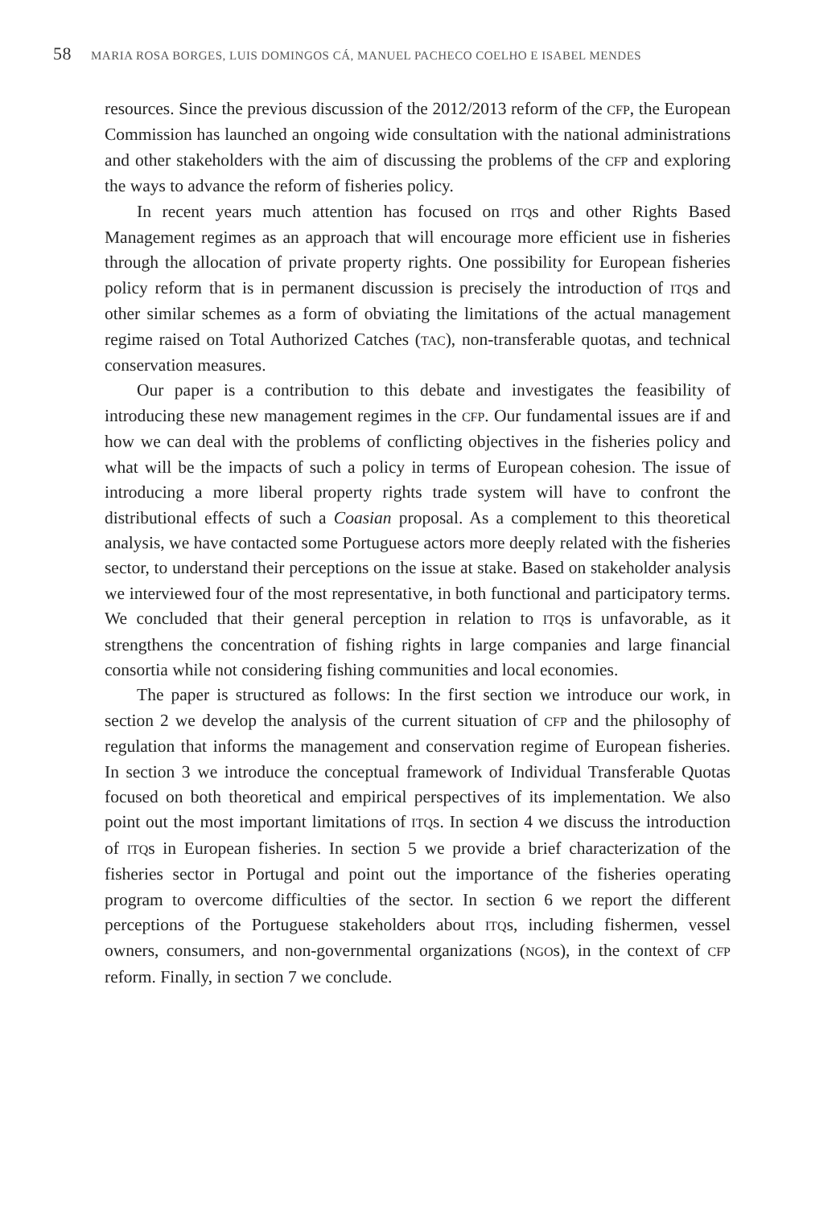58 MARIA ROSA BORGES, LUIS DOMINGOS CÁ, MANUEL PACHECO COELHO E ISABEL MENDES
resources. Since the previous discussion of the 2012/2013 reform of the CFP, the European Commission has launched an ongoing wide consultation with the national administrations and other stakeholders with the aim of discussing the problems of the CFP and exploring the ways to advance the reform of fisheries policy.
In recent years much attention has focused on ITQs and other Rights Based Management regimes as an approach that will encourage more efficient use in fisheries through the allocation of private property rights. One possibility for European fisheries policy reform that is in permanent discussion is precisely the introduction of ITQs and other similar schemes as a form of obviating the limitations of the actual management regime raised on Total Authorized Catches (TAC), non-transferable quotas, and technical conservation measures.
Our paper is a contribution to this debate and investigates the feasibility of introducing these new management regimes in the CFP. Our fundamental issues are if and how we can deal with the problems of conflicting objectives in the fisheries policy and what will be the impacts of such a policy in terms of European cohesion. The issue of introducing a more liberal property rights trade system will have to confront the distributional effects of such a Coasian proposal. As a complement to this theoretical analysis, we have contacted some Portuguese actors more deeply related with the fisheries sector, to understand their perceptions on the issue at stake. Based on stakeholder analysis we interviewed four of the most representative, in both functional and participatory terms. We concluded that their general perception in relation to ITQs is unfavorable, as it strengthens the concentration of fishing rights in large companies and large financial consortia while not considering fishing communities and local economies.
The paper is structured as follows: In the first section we introduce our work, in section 2 we develop the analysis of the current situation of CFP and the philosophy of regulation that informs the management and conservation regime of European fisheries. In section 3 we introduce the conceptual framework of Individual Transferable Quotas focused on both theoretical and empirical perspectives of its implementation. We also point out the most important limitations of ITQs. In section 4 we discuss the introduction of ITQs in European fisheries. In section 5 we provide a brief characterization of the fisheries sector in Portugal and point out the importance of the fisheries operating program to overcome difficulties of the sector. In section 6 we report the different perceptions of the Portuguese stakeholders about ITQs, including fishermen, vessel owners, consumers, and non-governmental organizations (NGOs), in the context of CFP reform. Finally, in section 7 we conclude.